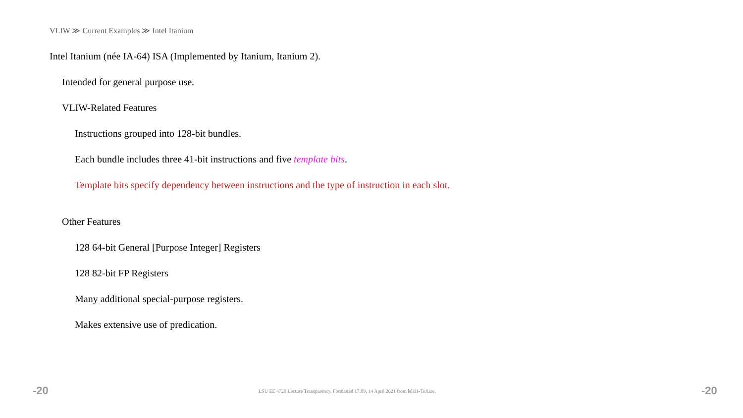VLIW ≫ Current Examples ≫ Intel Itanium
Intel Itanium (née IA-64) ISA (Implemented by Itanium, Itanium 2).
Intended for general purpose use.
VLIW-Related Features
Instructions grouped into 128-bit bundles.
Each bundle includes three 41-bit instructions and five template bits.
Template bits specify dependency between instructions and the type of instruction in each slot.
Other Features
128 64-bit General [Purpose Integer] Registers
128 82-bit FP Registers
Many additional special-purpose registers.
Makes extensive use of predication.
-20 LSU EE 4720 Lecture Transparency. Formatted 17:09, 14 April 2021 from lsli11-TeXize. -20